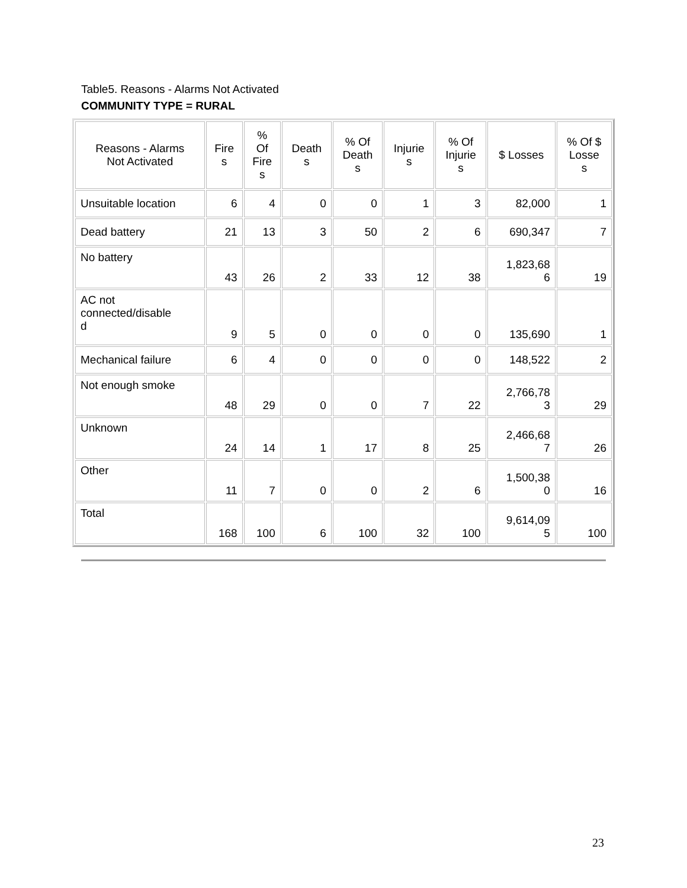Table5. Reasons - Alarms Not Activated
COMMUNITY TYPE = RURAL
| Reasons - Alarms Not Activated | Fire s | % Of Fire s | Death s | % Of Death s | Injurie s | % Of Injurie s | $ Losses | % Of $ Losse s |
| --- | --- | --- | --- | --- | --- | --- | --- | --- |
| Unsuitable location | 6 | 4 | 0 | 0 | 1 | 3 | 82,000 | 1 |
| Dead battery | 21 | 13 | 3 | 50 | 2 | 6 | 690,347 | 7 |
| No battery | 43 | 26 | 2 | 33 | 12 | 38 | 1,823,68 6 | 19 |
| AC not connected/disable d | 9 | 5 | 0 | 0 | 0 | 0 | 135,690 | 1 |
| Mechanical failure | 6 | 4 | 0 | 0 | 0 | 0 | 148,522 | 2 |
| Not enough smoke | 48 | 29 | 0 | 0 | 7 | 22 | 2,766,78 3 | 29 |
| Unknown | 24 | 14 | 1 | 17 | 8 | 25 | 2,466,68 7 | 26 |
| Other | 11 | 7 | 0 | 0 | 2 | 6 | 1,500,38 0 | 16 |
| Total | 168 | 100 | 6 | 100 | 32 | 100 | 9,614,09 5 | 100 |
23